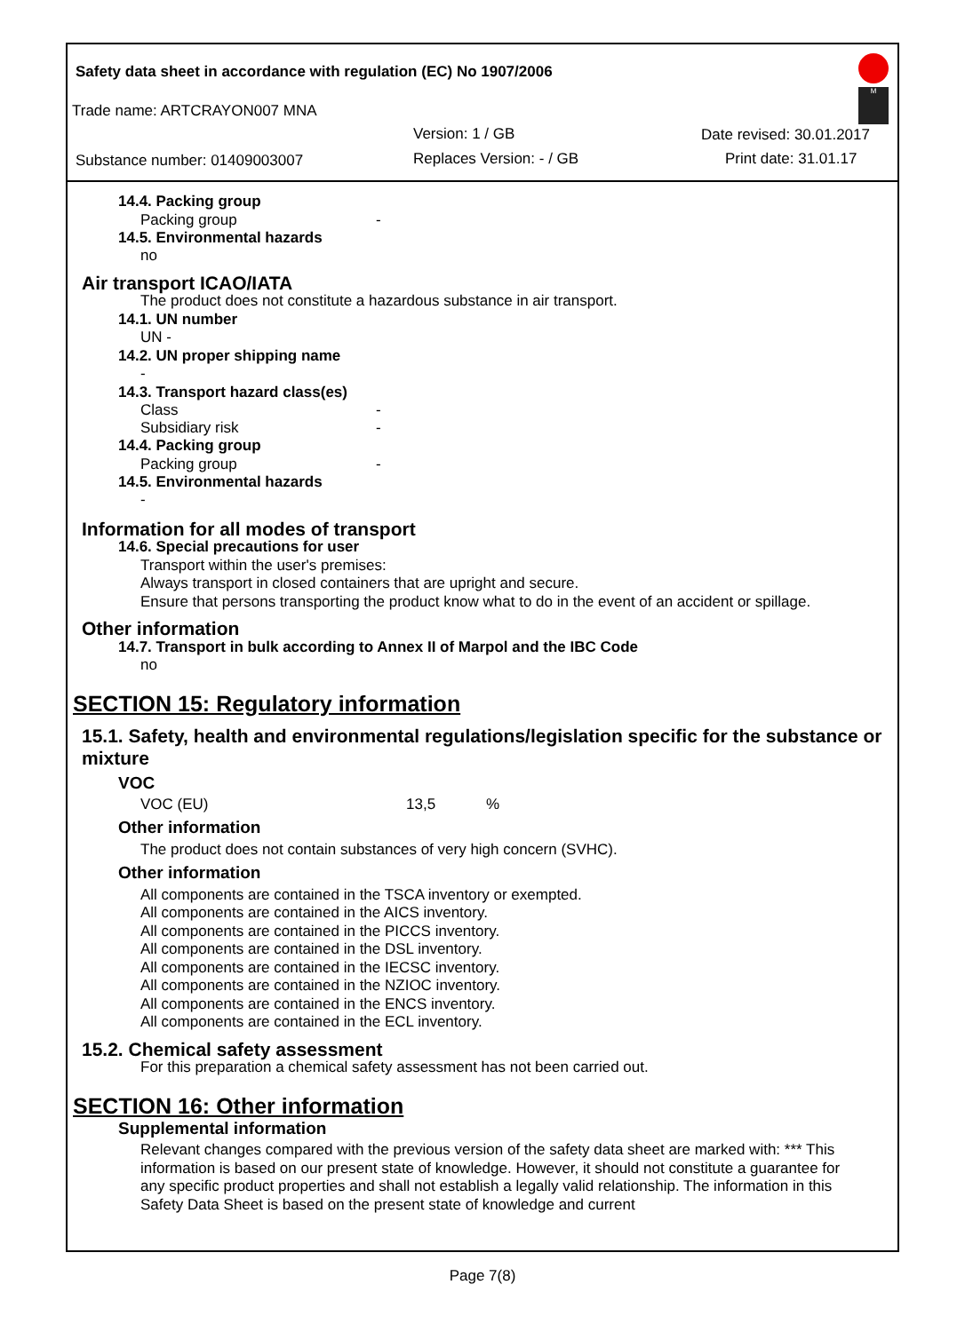Safety data sheet in accordance with regulation (EC) No 1907/2006
Trade name: ARTCRAYON007 MNA
Version: 1 / GB Date revised: 30.01.2017
Substance number: 01409003007 Replaces Version: - / GB Print date: 31.01.17
M
14.4. Packing group
Packing group -
14.5. Environmental hazards
no
Air transport ICAO/IATA
The product does not constitute a hazardous substance in air transport.
14.1. UN number
UN -
14.2. UN proper shipping name
-
14.3. Transport hazard class(es)
Class -
Subsidiary risk -
14.4. Packing group
Packing group -
14.5. Environmental hazards
-
Information for all modes of transport
14.6. Special precautions for user
Transport within the user's premises:
Always transport in closed containers that are upright and secure.
Ensure that persons transporting the product know what to do in the event of an accident or spillage.
Other information
14.7. Transport in bulk according to Annex II of Marpol and the IBC Code
no
SECTION 15: Regulatory information
15.1. Safety, health and environmental regulations/legislation specific for the substance or mixture
VOC
VOC (EU) 13,5%
Other information
The product does not contain substances of very high concern (SVHC).
Other information
All components are contained in the TSCA inventory or exempted.
All components are contained in the AICS inventory.
All components are contained in the PICCS inventory.
All components are contained in the DSL inventory.
All components are contained in the IECSC inventory.
All components are contained in the NZIOC inventory.
All components are contained in the ENCS inventory.
All components are contained in the ECL inventory.
15.2. Chemical safety assessment
For this preparation a chemical safety assessment has not been carried out.
SECTION 16: Other information
Supplemental information
Relevant changes compared with the previous version of the safety data sheet are marked with: *** This information is based on our present state of knowledge. However, it should not constitute a guarantee for any specific product properties and shall not establish a legally valid relationship. The information in this Safety Data Sheet is based on the present state of knowledge and current
Page 7(8)